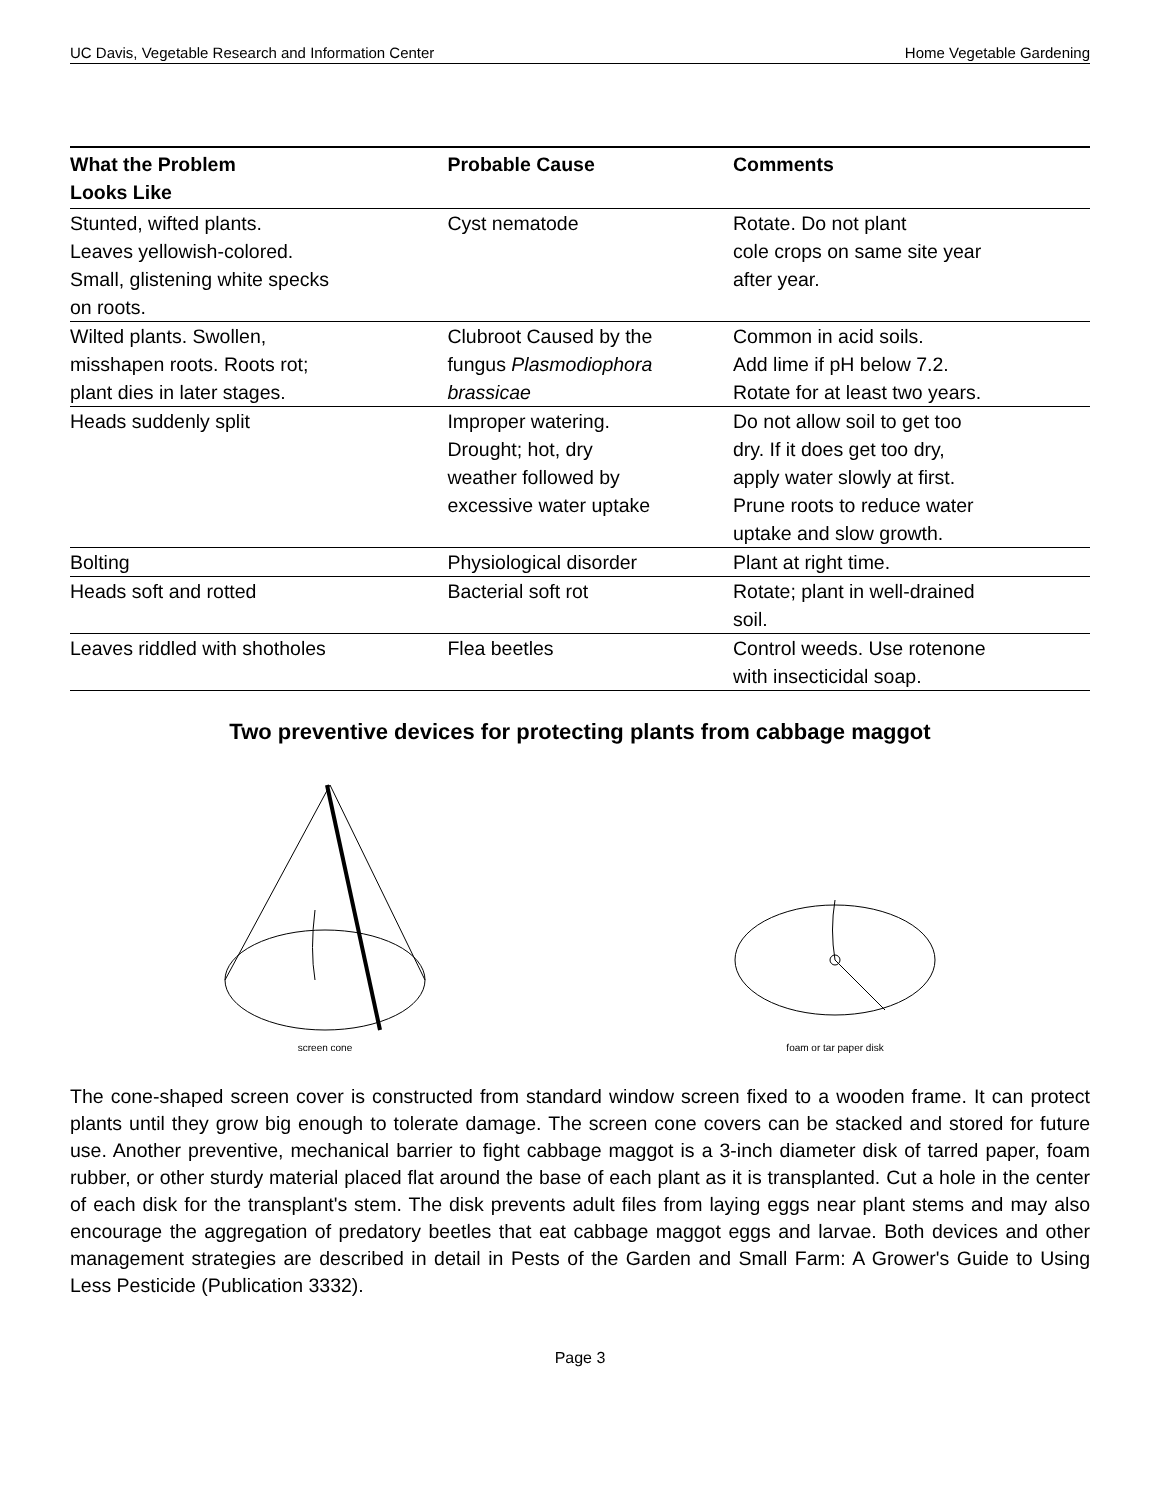UC Davis, Vegetable Research and Information Center Home Vegetable Gardening
| What the Problem Looks Like | Probable Cause | Comments |
| --- | --- | --- |
| Stunted, wifted plants. Leaves yellowish-colored. Small, glistening white specks on roots. | Cyst nematode | Rotate. Do not plant cole crops on same site year after year. |
| Wilted plants. Swollen, misshapen roots. Roots rot; plant dies in later stages. | Clubroot Caused by the fungus Plasmodiophora brassicae | Common in acid soils. Add lime if pH below 7.2. Rotate for at least two years. |
| Heads suddenly split | Improper watering. Drought; hot, dry weather followed by excessive water uptake | Do not allow soil to get too dry. If it does get too dry, apply water slowly at first. Prune roots to reduce water uptake and slow growth. |
| Bolting | Physiological disorder | Plant at right time. |
| Heads soft and rotted | Bacterial soft rot | Rotate; plant in well-drained soil. |
| Leaves riddled with shotholes | Flea beetles | Control weeds. Use rotenone with insecticidal soap. |
Two preventive devices for protecting plants from cabbage maggot
screen cone
foam or tar paper disk
The cone-shaped screen cover is constructed from standard window screen fixed to a wooden frame. It can protect plants until they grow big enough to tolerate damage. The screen cone covers can be stacked and stored for future use. Another preventive, mechanical barrier to fight cabbage maggot is a 3-inch diameter disk of tarred paper, foam rubber, or other sturdy material placed flat around the base of each plant as it is transplanted. Cut a hole in the center of each disk for the transplant's stem. The disk prevents adult files from laying eggs near plant stems and may also encourage the aggregation of predatory beetles that eat cabbage maggot eggs and larvae. Both devices and other management strategies are described in detail in Pests of the Garden and Small Farm: A Grower's Guide to Using Less Pesticide (Publication 3332).
Page 3